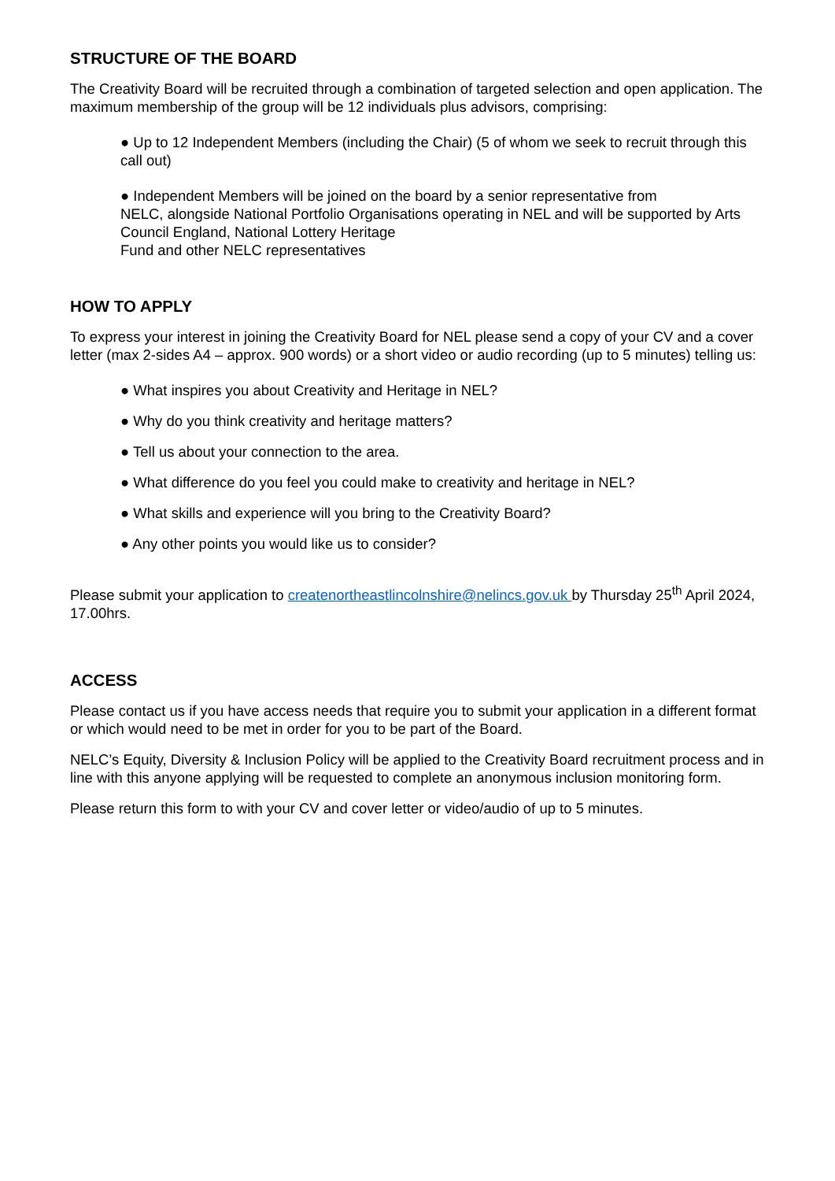STRUCTURE OF THE BOARD
The Creativity Board will be recruited through a combination of targeted selection and open application. The maximum membership of the group will be 12 individuals plus advisors, comprising:
● Up to 12 Independent Members (including the Chair) (5 of whom we seek to recruit through this call out)
● Independent Members will be joined on the board by a senior representative from
NELC, alongside National Portfolio Organisations operating in NEL and will be supported by Arts Council England, National Lottery Heritage
Fund and other NELC representatives
HOW TO APPLY
To express your interest in joining the Creativity Board for NEL please send a copy of your CV and a cover letter (max 2-sides A4 – approx. 900 words) or a short video or audio recording (up to 5 minutes) telling us:
● What inspires you about Creativity and Heritage in NEL?
● Why do you think creativity and heritage matters?
● Tell us about your connection to the area.
● What difference do you feel you could make to creativity and heritage in NEL?
● What skills and experience will you bring to the Creativity Board?
● Any other points you would like us to consider?
Please submit your application to createnortheastlincolnshire@nelincs.gov.uk by Thursday 25<sup>th</sup> April 2024, 17.00hrs.
ACCESS
Please contact us if you have access needs that require you to submit your application in a different format or which would need to be met in order for you to be part of the Board.
NELC’s Equity, Diversity & Inclusion Policy will be applied to the Creativity Board recruitment process and in line with this anyone applying will be requested to complete an anonymous inclusion monitoring form.
Please return this form to with your CV and cover letter or video/audio of up to 5 minutes.